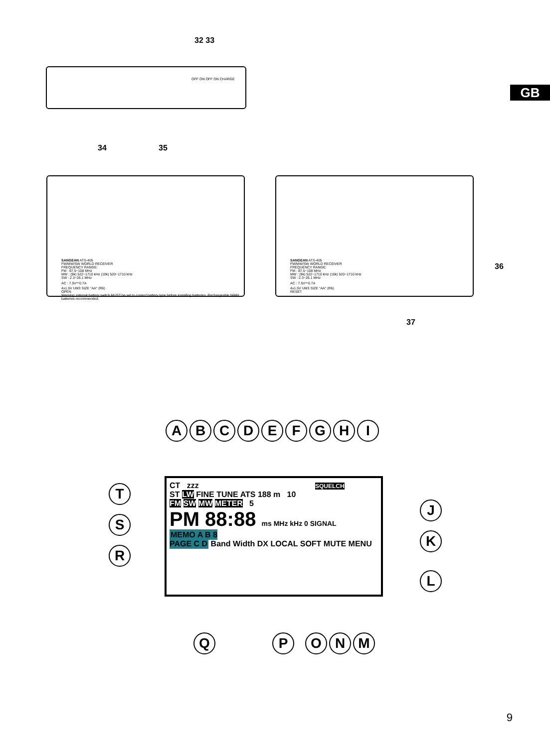GB
32 33
OFF ON OFF ON CHARGE
34 35
SANGEAN ATS-405
FM/MW/SW WORLD RECEIVER
FREQUENCY RANGE:
FM : 87.5~108 MHz
MW : (9k) 522~1710 kHz (10k) 520~1710 kHz
SW : 2.3~26.1 MHz
AC : 7.5V⎓0.7A
4x1.5V UM3 SIZE "AA" (R6)
OPEN
Warning: internal battery switch MUST be set to correct battery type before installing batteries. Rechargeable NiMH batteries recommended.
SANGEAN ATS-405
FM/MW/SW WORLD RECEIVER
FREQUENCY RANGE:
FM : 87.5~108 MHz
MW : (9k) 522~1710 kHz (10k) 520~1710 kHz
SW : 2.3~26.1 MHz
AC : 7.5V⎓0.7A
4x1.5V UM3 SIZE "AA" (R6)
RESET
36
37
ABCDEFGHI
T
S
R
J
K
L
CT zzz SQUELCH
ST LW FINE TUNE ATS 188 m 10
FM SW MW METER 5
PM 88:88 ms MHz kHz 0 SIGNAL
MEMO A B 8
PAGE C D Band Width DX LOCAL SOFT MUTE MENU
Q P O N M
9